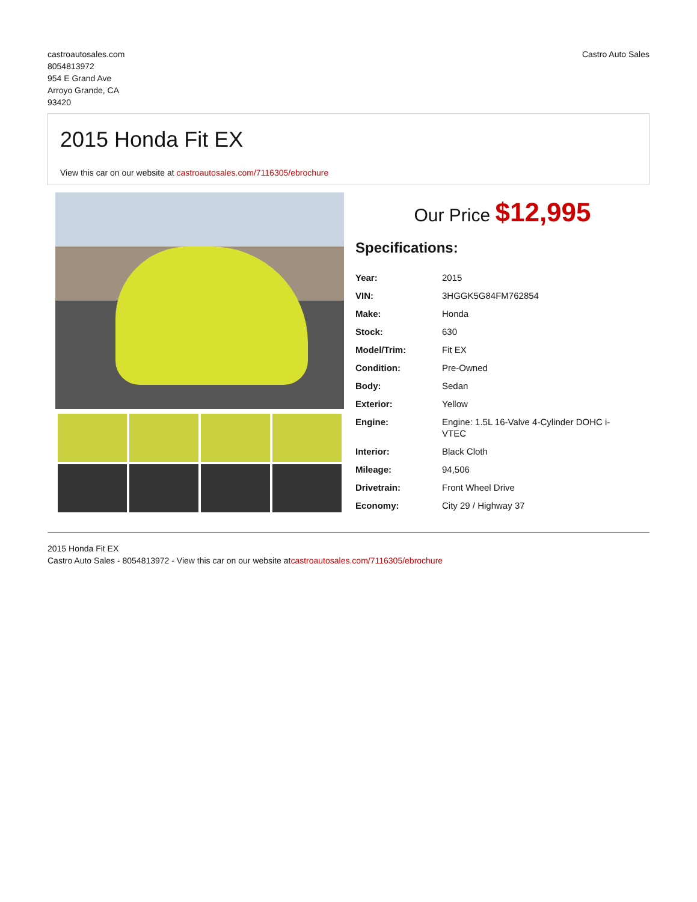castroautosales.com
8054813972
954 E Grand Ave
Arroyo Grande, CA
93420
Castro Auto Sales
2015 Honda Fit EX
View this car on our website at castroautosales.com/7116305/ebrochure
Our Price $12,995
Specifications:
| Year: | 2015 |
| VIN: | 3HGGK5G84FM762854 |
| Make: | Honda |
| Stock: | 630 |
| Model/Trim: | Fit EX |
| Condition: | Pre-Owned |
| Body: | Sedan |
| Exterior: | Yellow |
| Engine: | Engine: 1.5L 16-Valve 4-Cylinder DOHC i- VTEC |
| Interior: | Black Cloth |
| Mileage: | 94,506 |
| Drivetrain: | Front Wheel Drive |
| Economy: | City 29 / Highway 37 |
2015 Honda Fit EX
Castro Auto Sales - 8054813972 - View this car on our website atcastroautosales.com/7116305/ebrochure